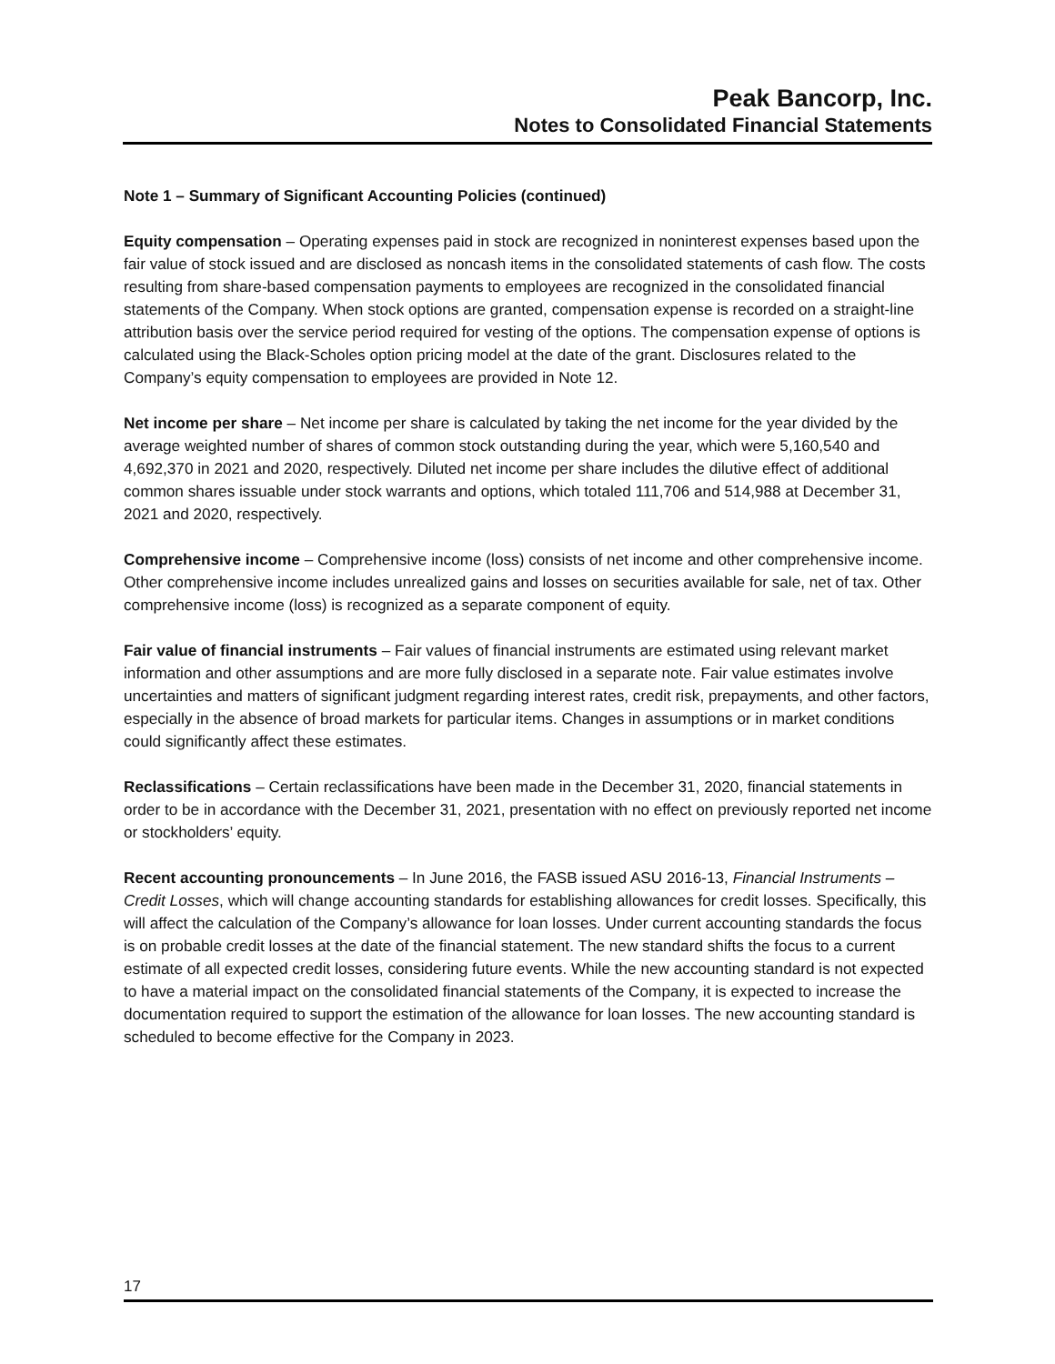Peak Bancorp, Inc.
Notes to Consolidated Financial Statements
Note 1 – Summary of Significant Accounting Policies (continued)
Equity compensation – Operating expenses paid in stock are recognized in noninterest expenses based upon the fair value of stock issued and are disclosed as noncash items in the consolidated statements of cash flow. The costs resulting from share-based compensation payments to employees are recognized in the consolidated financial statements of the Company. When stock options are granted, compensation expense is recorded on a straight-line attribution basis over the service period required for vesting of the options. The compensation expense of options is calculated using the Black-Scholes option pricing model at the date of the grant. Disclosures related to the Company’s equity compensation to employees are provided in Note 12.
Net income per share – Net income per share is calculated by taking the net income for the year divided by the average weighted number of shares of common stock outstanding during the year, which were 5,160,540 and 4,692,370 in 2021 and 2020, respectively. Diluted net income per share includes the dilutive effect of additional common shares issuable under stock warrants and options, which totaled 111,706 and 514,988 at December 31, 2021 and 2020, respectively.
Comprehensive income – Comprehensive income (loss) consists of net income and other comprehensive income. Other comprehensive income includes unrealized gains and losses on securities available for sale, net of tax. Other comprehensive income (loss) is recognized as a separate component of equity.
Fair value of financial instruments – Fair values of financial instruments are estimated using relevant market information and other assumptions and are more fully disclosed in a separate note. Fair value estimates involve uncertainties and matters of significant judgment regarding interest rates, credit risk, prepayments, and other factors, especially in the absence of broad markets for particular items. Changes in assumptions or in market conditions could significantly affect these estimates.
Reclassifications – Certain reclassifications have been made in the December 31, 2020, financial statements in order to be in accordance with the December 31, 2021, presentation with no effect on previously reported net income or stockholders’ equity.
Recent accounting pronouncements – In June 2016, the FASB issued ASU 2016-13, Financial Instruments – Credit Losses, which will change accounting standards for establishing allowances for credit losses. Specifically, this will affect the calculation of the Company’s allowance for loan losses. Under current accounting standards the focus is on probable credit losses at the date of the financial statement. The new standard shifts the focus to a current estimate of all expected credit losses, considering future events. While the new accounting standard is not expected to have a material impact on the consolidated financial statements of the Company, it is expected to increase the documentation required to support the estimation of the allowance for loan losses. The new accounting standard is scheduled to become effective for the Company in 2023.
17